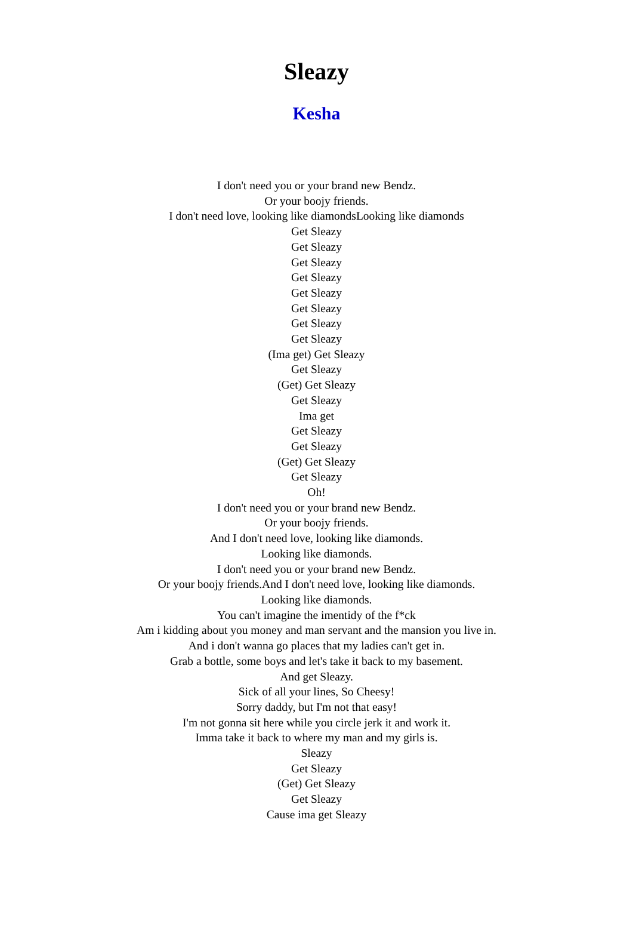Sleazy
Kesha
I don't need you or your brand new Bendz.
Or your boojy friends.
I don't need love, looking like diamondsLooking like diamonds
Get Sleazy
Get Sleazy
Get Sleazy
Get Sleazy
Get Sleazy
Get Sleazy
Get Sleazy
Get Sleazy
(Ima get) Get Sleazy
Get Sleazy
(Get) Get Sleazy
Get Sleazy
Ima get
Get Sleazy
Get Sleazy
(Get) Get Sleazy
Get Sleazy
Oh!
I don't need you or your brand new Bendz.
Or your boojy friends.
And I don't need love, looking like diamonds.
Looking like diamonds.
I don't need you or your brand new Bendz.
Or your boojy friends.And I don't need love, looking like diamonds.
Looking like diamonds.
You can't imagine the imentidy of the f*ck
Am i kidding about you money and man servant and the mansion you live in.
And i don't wanna go places that my ladies can't get in.
Grab a bottle, some boys and let's take it back to my basement.
And get Sleazy.
Sick of all your lines, So Cheesy!
Sorry daddy, but I'm not that easy!
I'm not gonna sit here while you circle jerk it and work it.
Imma take it back to where my man and my girls is.
Sleazy
Get Sleazy
(Get) Get Sleazy
Get Sleazy
Cause ima get Sleazy